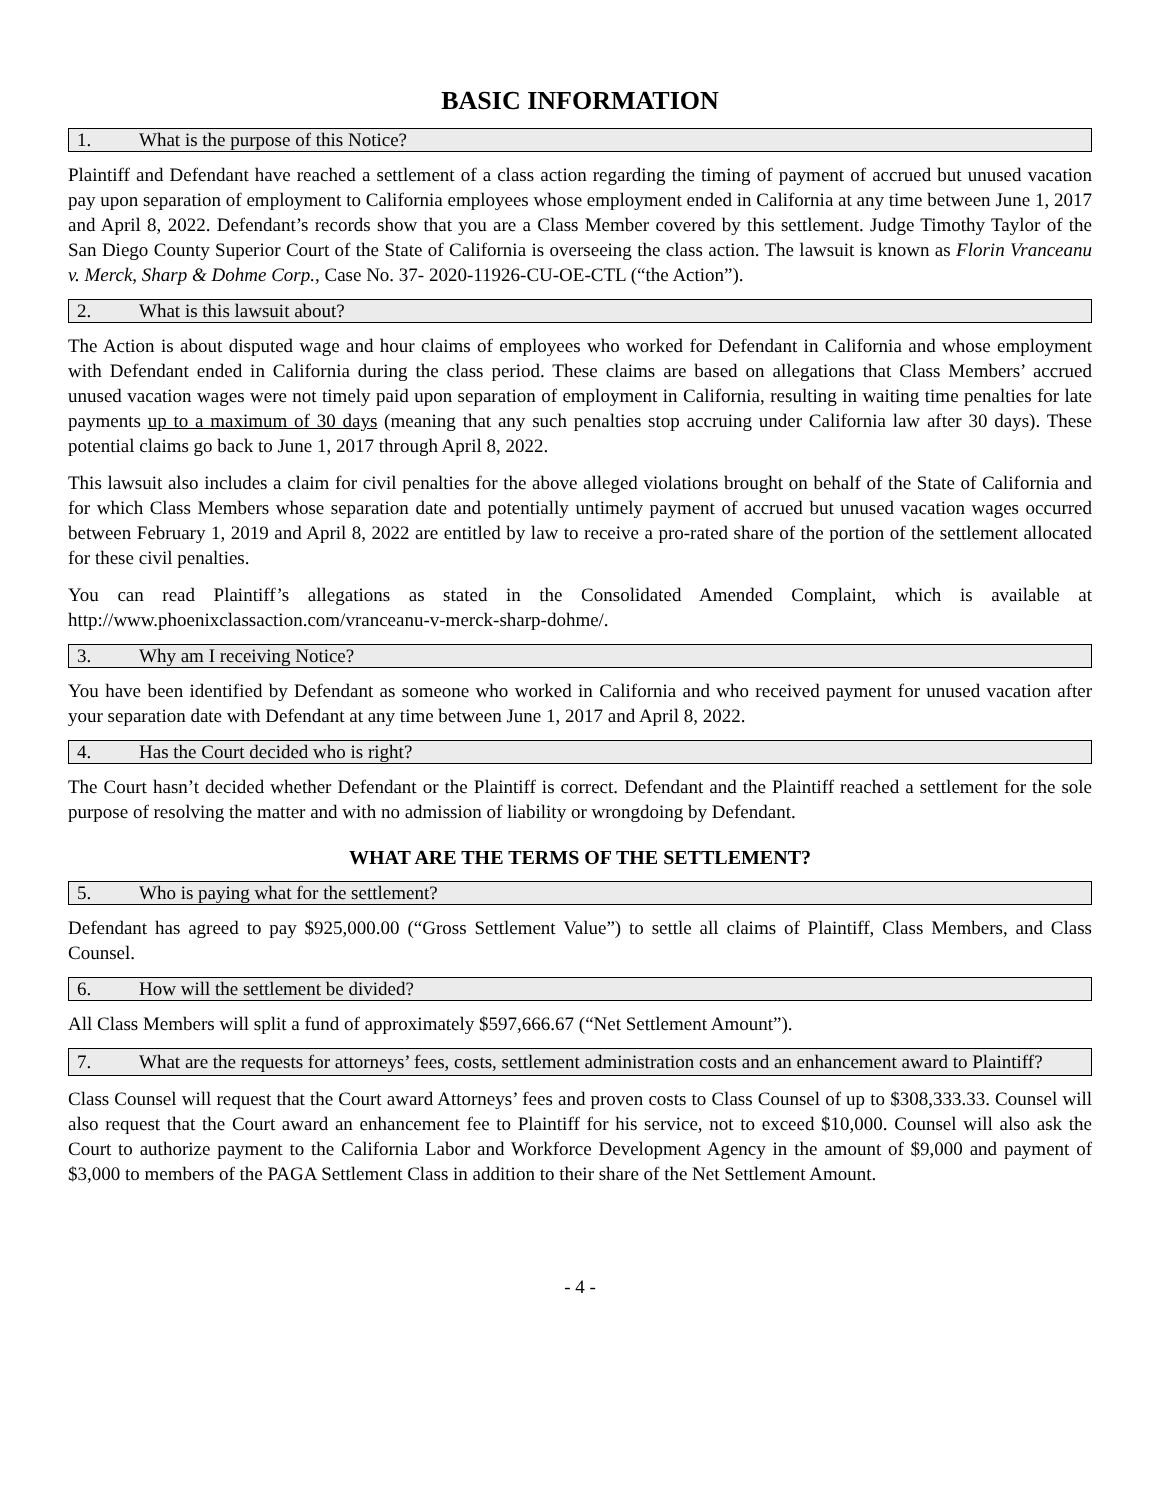BASIC INFORMATION
1. What is the purpose of this Notice?
Plaintiff and Defendant have reached a settlement of a class action regarding the timing of payment of accrued but unused vacation pay upon separation of employment to California employees whose employment ended in California at any time between June 1, 2017 and April 8, 2022. Defendant’s records show that you are a Class Member covered by this settlement. Judge Timothy Taylor of the San Diego County Superior Court of the State of California is overseeing the class action. The lawsuit is known as Florin Vranceanu v. Merck, Sharp & Dohme Corp., Case No. 37- 2020-11926-CU-OE-CTL (“the Action”).
2. What is this lawsuit about?
The Action is about disputed wage and hour claims of employees who worked for Defendant in California and whose employment with Defendant ended in California during the class period. These claims are based on allegations that Class Members’ accrued unused vacation wages were not timely paid upon separation of employment in California, resulting in waiting time penalties for late payments up to a maximum of 30 days (meaning that any such penalties stop accruing under California law after 30 days). These potential claims go back to June 1, 2017 through April 8, 2022.
This lawsuit also includes a claim for civil penalties for the above alleged violations brought on behalf of the State of California and for which Class Members whose separation date and potentially untimely payment of accrued but unused vacation wages occurred between February 1, 2019 and April 8, 2022 are entitled by law to receive a pro-rated share of the portion of the settlement allocated for these civil penalties.
You can read Plaintiff’s allegations as stated in the Consolidated Amended Complaint, which is available at http://www.phoenixclassaction.com/vranceanu-v-merck-sharp-dohme/.
3. Why am I receiving Notice?
You have been identified by Defendant as someone who worked in California and who received payment for unused vacation after your separation date with Defendant at any time between June 1, 2017 and April 8, 2022.
4. Has the Court decided who is right?
The Court hasn’t decided whether Defendant or the Plaintiff is correct. Defendant and the Plaintiff reached a settlement for the sole purpose of resolving the matter and with no admission of liability or wrongdoing by Defendant.
WHAT ARE THE TERMS OF THE SETTLEMENT?
5. Who is paying what for the settlement?
Defendant has agreed to pay $925,000.00 (“Gross Settlement Value”) to settle all claims of Plaintiff, Class Members, and Class Counsel.
6. How will the settlement be divided?
All Class Members will split a fund of approximately $597,666.67 (“Net Settlement Amount”).
7. What are the requests for attorneys’ fees, costs, settlement administration costs and an enhancement award to Plaintiff?
Class Counsel will request that the Court award Attorneys’ fees and proven costs to Class Counsel of up to $308,333.33. Counsel will also request that the Court award an enhancement fee to Plaintiff for his service, not to exceed $10,000. Counsel will also ask the Court to authorize payment to the California Labor and Workforce Development Agency in the amount of $9,000 and payment of $3,000 to members of the PAGA Settlement Class in addition to their share of the Net Settlement Amount.
- 4 -